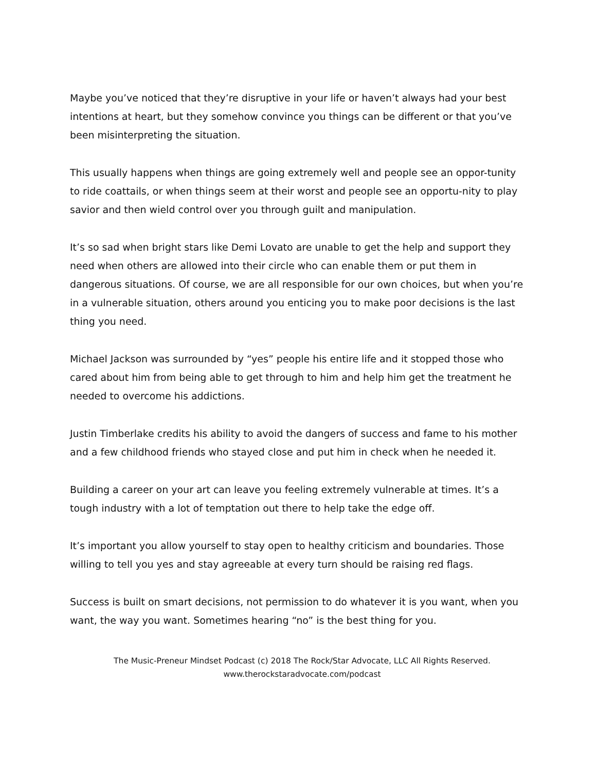Maybe you’ve noticed that they’re disruptive in your life or haven’t always had your best intentions at heart, but they somehow convince you things can be different or that you’ve been misinterpreting the situation.
This usually happens when things are going extremely well and people see an oppor-tunity to ride coattails, or when things seem at their worst and people see an opportu-nity to play savior and then wield control over you through guilt and manipulation.
It’s so sad when bright stars like Demi Lovato are unable to get the help and support they need when others are allowed into their circle who can enable them or put them in dangerous situations. Of course, we are all responsible for our own choices, but when you’re in a vulnerable situation, others around you enticing you to make poor decisions is the last thing you need.
Michael Jackson was surrounded by “yes” people his entire life and it stopped those who cared about him from being able to get through to him and help him get the treatment he needed to overcome his addictions.
Justin Timberlake credits his ability to avoid the dangers of success and fame to his mother and a few childhood friends who stayed close and put him in check when he needed it.
Building a career on your art can leave you feeling extremely vulnerable at times. It’s a tough industry with a lot of temptation out there to help take the edge off.
It’s important you allow yourself to stay open to healthy criticism and boundaries. Those willing to tell you yes and stay agreeable at every turn should be raising red flags.
Success is built on smart decisions, not permission to do whatever it is you want, when you want, the way you want. Sometimes hearing “no” is the best thing for you.
The Music-Preneur Mindset Podcast (c) 2018 The Rock/Star Advocate, LLC All Rights Reserved.
www.therockstaradvocate.com/podcast